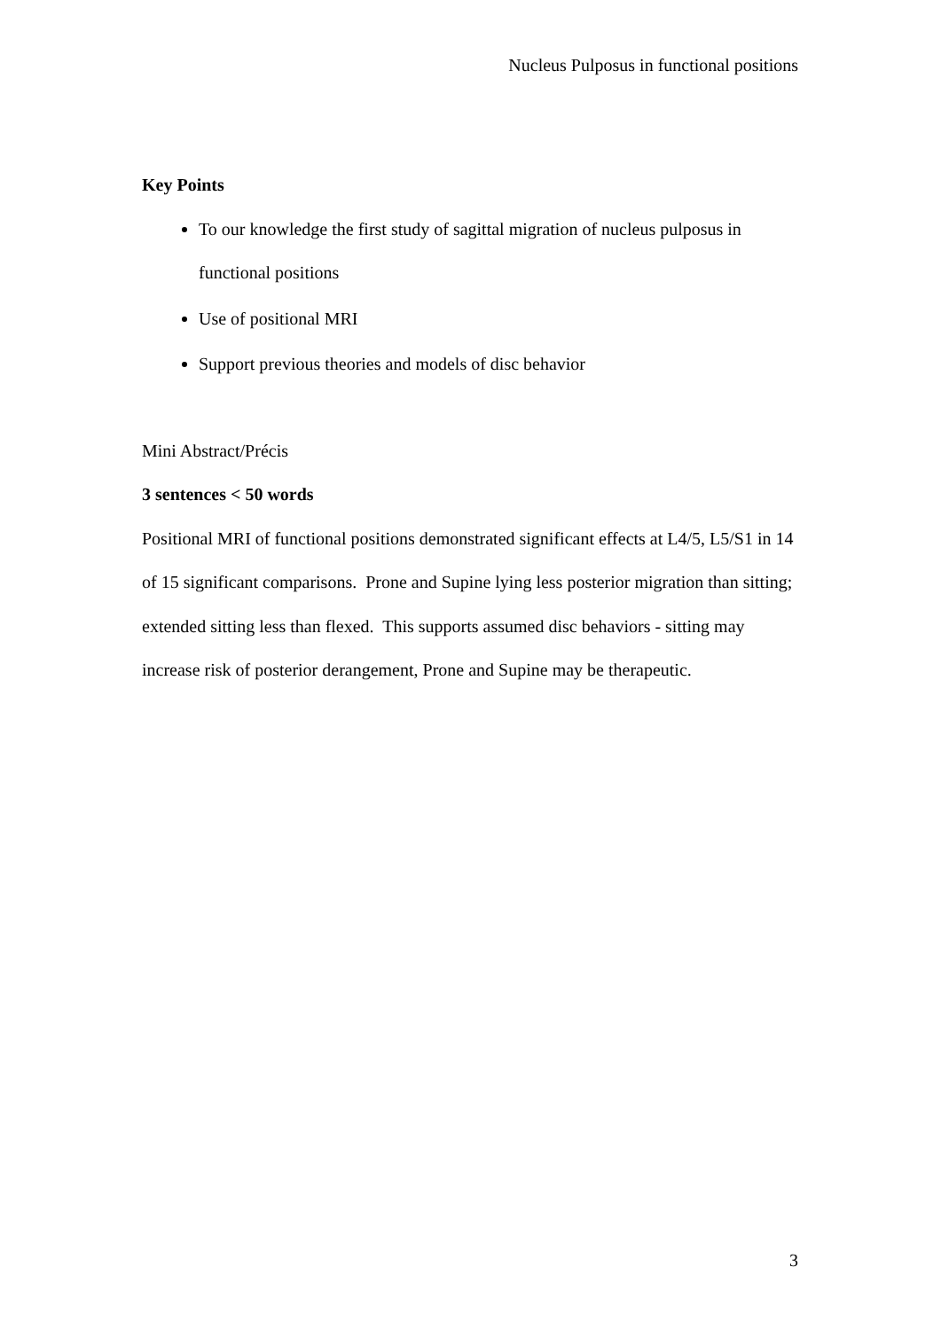Nucleus Pulposus in functional positions
Key Points
To our knowledge the first study of sagittal migration of nucleus pulposus in functional positions
Use of positional MRI
Support previous theories and models of disc behavior
Mini Abstract/Précis
3 sentences < 50 words
Positional MRI of functional positions demonstrated significant effects at L4/5, L5/S1 in 14 of 15 significant comparisons. Prone and Supine lying less posterior migration than sitting; extended sitting less than flexed. This supports assumed disc behaviors - sitting may increase risk of posterior derangement, Prone and Supine may be therapeutic.
3